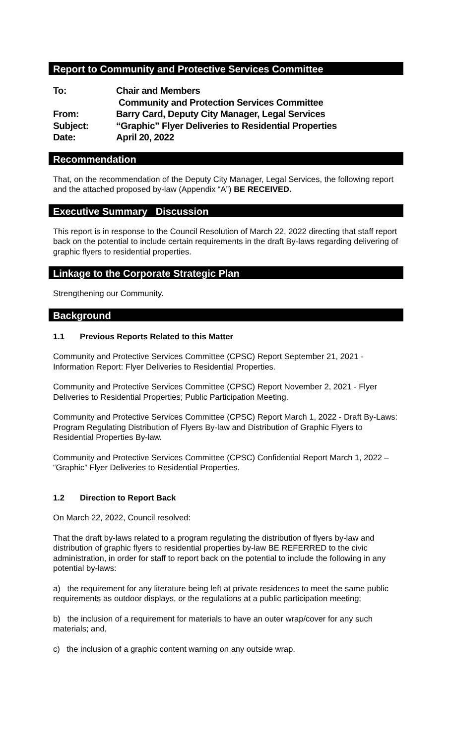Report to Community and Protective Services Committee
| To: | Chair and Members |
| | Community and Protection Services Committee |
| From: | Barry Card, Deputy City Manager, Legal Services |
| Subject: | “Graphic” Flyer Deliveries to Residential Properties |
| Date: | April 20, 2022 |
Recommendation
That, on the recommendation of the Deputy City Manager, Legal Services, the following report and the attached proposed by-law (Appendix “A”) BE RECEIVED.
Executive Summary Discussion
This report is in response to the Council Resolution of March 22, 2022 directing that staff report back on the potential to include certain requirements in the draft By-laws regarding delivering of graphic flyers to residential properties.
Linkage to the Corporate Strategic Plan
Strengthening our Community.
Background
1.1 Previous Reports Related to this Matter
Community and Protective Services Committee (CPSC) Report September 21, 2021 - Information Report: Flyer Deliveries to Residential Properties.
Community and Protective Services Committee (CPSC) Report November 2, 2021 - Flyer Deliveries to Residential Properties; Public Participation Meeting.
Community and Protective Services Committee (CPSC) Report March 1, 2022 - Draft By-Laws: Program Regulating Distribution of Flyers By-law and Distribution of Graphic Flyers to Residential Properties By-law.
Community and Protective Services Committee (CPSC) Confidential Report March 1, 2022 – “Graphic” Flyer Deliveries to Residential Properties.
1.2 Direction to Report Back
On March 22, 2022, Council resolved:
That the draft by-laws related to a program regulating the distribution of flyers by-law and distribution of graphic flyers to residential properties by-law BE REFERRED to the civic administration, in order for staff to report back on the potential to include the following in any potential by-laws:
a) the requirement for any literature being left at private residences to meet the same public requirements as outdoor displays, or the regulations at a public participation meeting;
b) the inclusion of a requirement for materials to have an outer wrap/cover for any such materials; and,
c) the inclusion of a graphic content warning on any outside wrap.